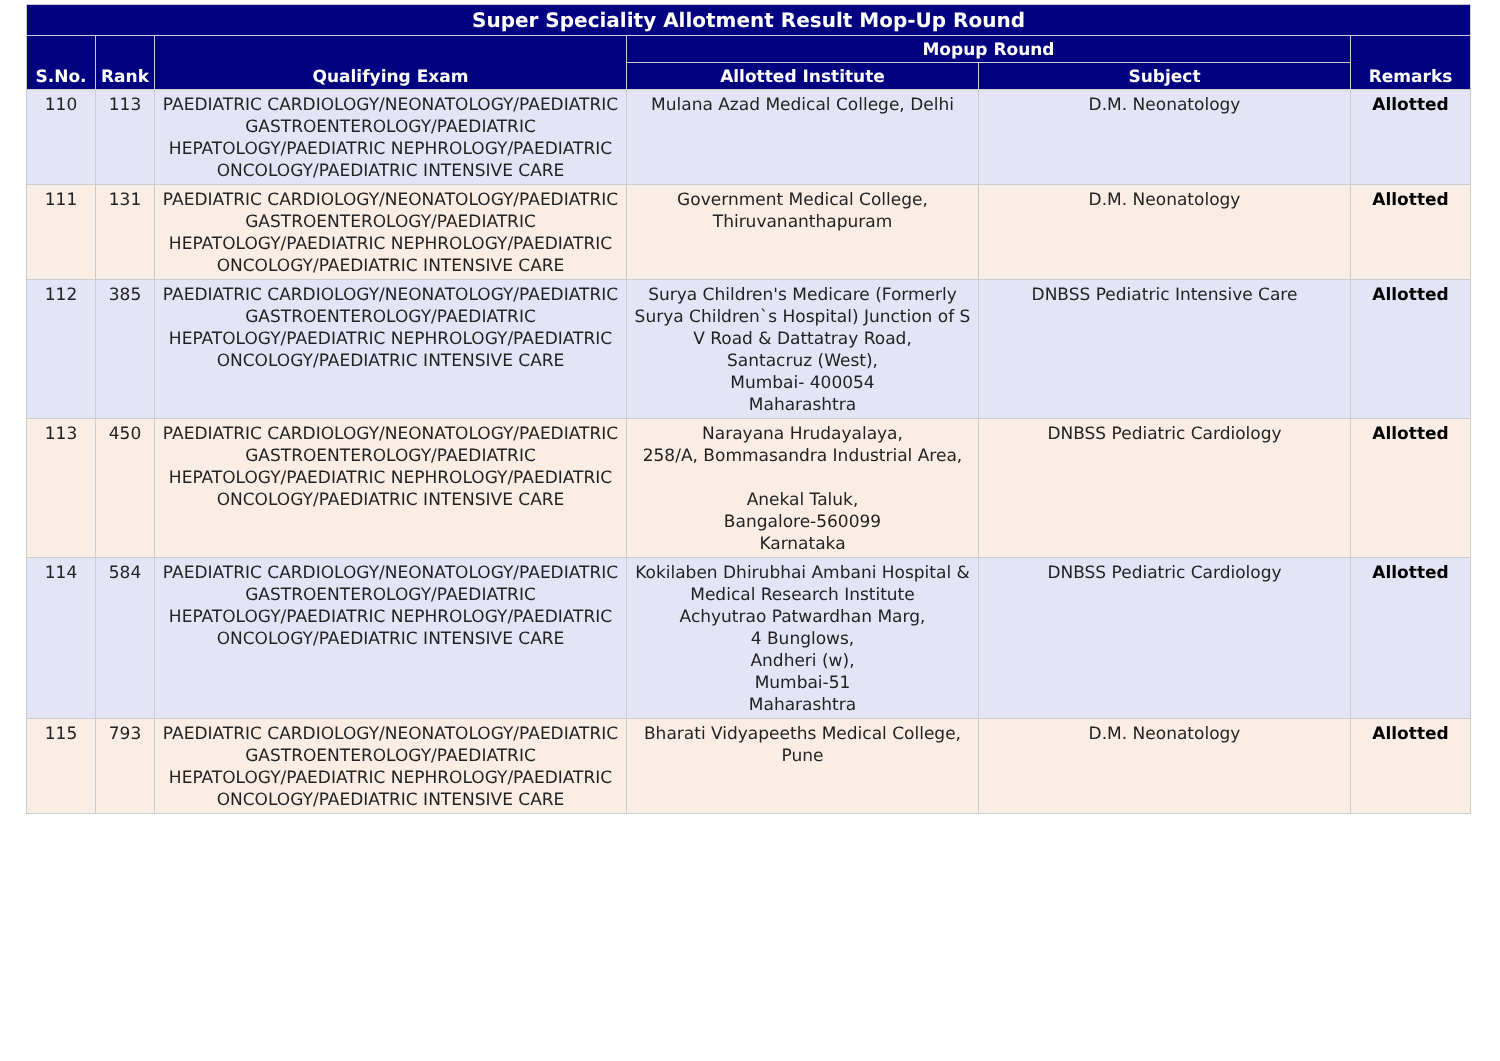| Super Speciality Allotment Result Mop-Up Round | | | | | |
| --- | --- | --- | --- | --- | --- |
| S.No. | Rank | Qualifying Exam | Mopup Round | | Remarks |
| | | | Allotted Institute | Subject | |
| 110 | 113 | PAEDIATRIC CARDIOLOGY/NEONATOLOGY/PAEDIATRIC GASTROENTEROLOGY/PAEDIATRIC HEPATOLOGY/PAEDIATRIC NEPHROLOGY/PAEDIATRIC ONCOLOGY/PAEDIATRIC INTENSIVE CARE | Mulana Azad Medical College, Delhi | D.M. Neonatology | Allotted |
| 111 | 131 | PAEDIATRIC CARDIOLOGY/NEONATOLOGY/PAEDIATRIC GASTROENTEROLOGY/PAEDIATRIC HEPATOLOGY/PAEDIATRIC NEPHROLOGY/PAEDIATRIC ONCOLOGY/PAEDIATRIC INTENSIVE CARE | Government Medical College, Thiruvananthapuram | D.M. Neonatology | Allotted |
| 112 | 385 | PAEDIATRIC CARDIOLOGY/NEONATOLOGY/PAEDIATRIC GASTROENTEROLOGY/PAEDIATRIC HEPATOLOGY/PAEDIATRIC NEPHROLOGY/PAEDIATRIC ONCOLOGY/PAEDIATRIC INTENSIVE CARE | Surya Children's Medicare (Formerly Surya Children`s Hospital) Junction of S V Road & Dattatray Road, Santacruz (West), Mumbai- 400054 Maharashtra | DNBSS Pediatric Intensive Care | Allotted |
| 113 | 450 | PAEDIATRIC CARDIOLOGY/NEONATOLOGY/PAEDIATRIC GASTROENTEROLOGY/PAEDIATRIC HEPATOLOGY/PAEDIATRIC NEPHROLOGY/PAEDIATRIC ONCOLOGY/PAEDIATRIC INTENSIVE CARE | Narayana Hrudayalaya, 258/A, Bommasandra Industrial Area, Anekal Taluk, Bangalore-560099 Karnataka | DNBSS Pediatric Cardiology | Allotted |
| 114 | 584 | PAEDIATRIC CARDIOLOGY/NEONATOLOGY/PAEDIATRIC GASTROENTEROLOGY/PAEDIATRIC HEPATOLOGY/PAEDIATRIC NEPHROLOGY/PAEDIATRIC ONCOLOGY/PAEDIATRIC INTENSIVE CARE | Kokilaben Dhirubhai Ambani Hospital & Medical Research Institute Achyutrao Patwardhan Marg, 4 Bunglows, Andheri (w), Mumbai-51 Maharashtra | DNBSS Pediatric Cardiology | Allotted |
| 115 | 793 | PAEDIATRIC CARDIOLOGY/NEONATOLOGY/PAEDIATRIC GASTROENTEROLOGY/PAEDIATRIC HEPATOLOGY/PAEDIATRIC NEPHROLOGY/PAEDIATRIC ONCOLOGY/PAEDIATRIC INTENSIVE CARE | Bharati Vidyapeeths Medical College, Pune | D.M. Neonatology | Allotted |